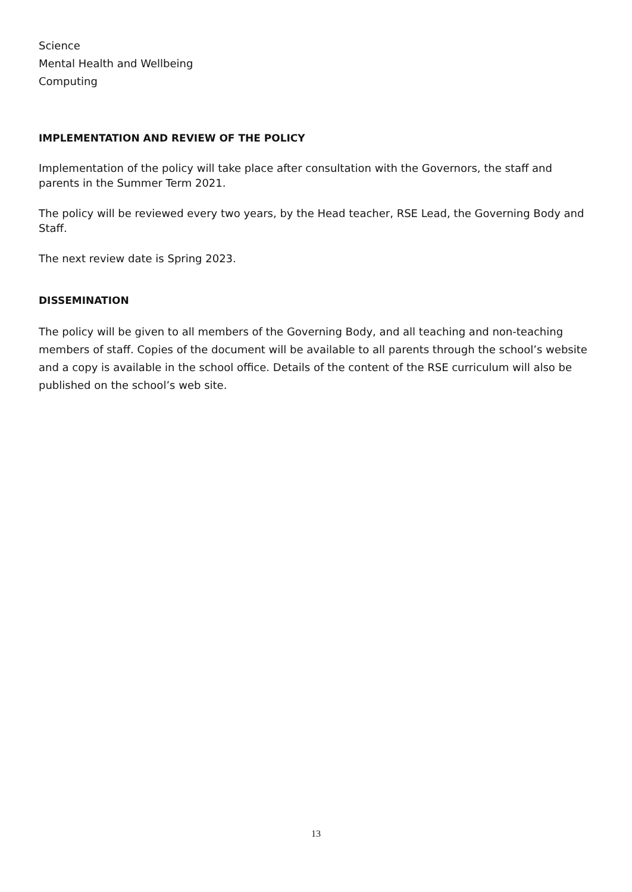Science
Mental Health and Wellbeing
Computing
IMPLEMENTATION AND REVIEW OF THE POLICY
Implementation of the policy will take place after consultation with the Governors, the staff and parents in the Summer Term 2021.
The policy will be reviewed every two years, by the Head teacher, RSE Lead, the Governing Body and Staff.
The next review date is Spring 2023.
DISSEMINATION
The policy will be given to all members of the Governing Body, and all teaching and non-teaching members of staff. Copies of the document will be available to all parents through the school’s website and a copy is available in the school office. Details of the content of the RSE curriculum will also be published on the school’s web site.
13